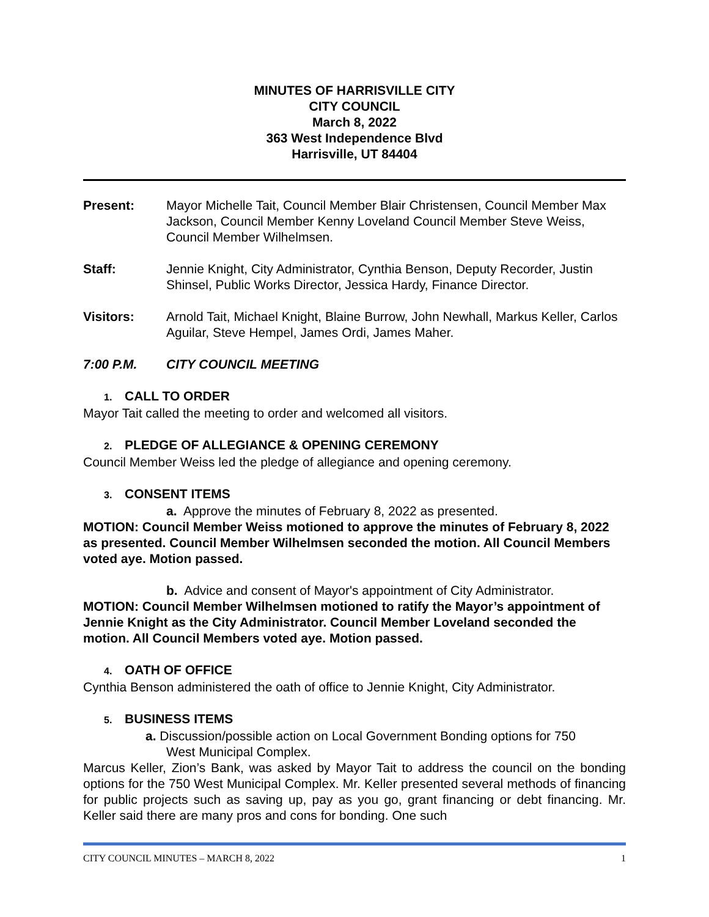MINUTES OF HARRISVILLE CITY
CITY COUNCIL
March 8, 2022
363 West Independence Blvd
Harrisville, UT 84404
Present: Mayor Michelle Tait, Council Member Blair Christensen, Council Member Max Jackson, Council Member Kenny Loveland Council Member Steve Weiss, Council Member Wilhelmsen.
Staff: Jennie Knight, City Administrator, Cynthia Benson, Deputy Recorder, Justin Shinsel, Public Works Director, Jessica Hardy, Finance Director.
Visitors: Arnold Tait, Michael Knight, Blaine Burrow, John Newhall, Markus Keller, Carlos Aguilar, Steve Hempel, James Ordi, James Maher.
7:00 P.M. CITY COUNCIL MEETING
1. CALL TO ORDER
Mayor Tait called the meeting to order and welcomed all visitors.
2. PLEDGE OF ALLEGIANCE & OPENING CEREMONY
Council Member Weiss led the pledge of allegiance and opening ceremony.
3. CONSENT ITEMS
a. Approve the minutes of February 8, 2022 as presented.
MOTION: Council Member Weiss motioned to approve the minutes of February 8, 2022 as presented. Council Member Wilhelmsen seconded the motion. All Council Members voted aye. Motion passed.
b. Advice and consent of Mayor's appointment of City Administrator.
MOTION: Council Member Wilhelmsen motioned to ratify the Mayor’s appointment of Jennie Knight as the City Administrator. Council Member Loveland seconded the motion. All Council Members voted aye. Motion passed.
4. OATH OF OFFICE
Cynthia Benson administered the oath of office to Jennie Knight, City Administrator.
5. BUSINESS ITEMS
a. Discussion/possible action on Local Government Bonding options for 750
West Municipal Complex.
Marcus Keller, Zion’s Bank, was asked by Mayor Tait to address the council on the bonding options for the 750 West Municipal Complex. Mr. Keller presented several methods of financing for public projects such as saving up, pay as you go, grant financing or debt financing. Mr. Keller said there are many pros and cons for bonding. One such
CITY COUNCIL MINUTES – MARCH 8, 2022 1